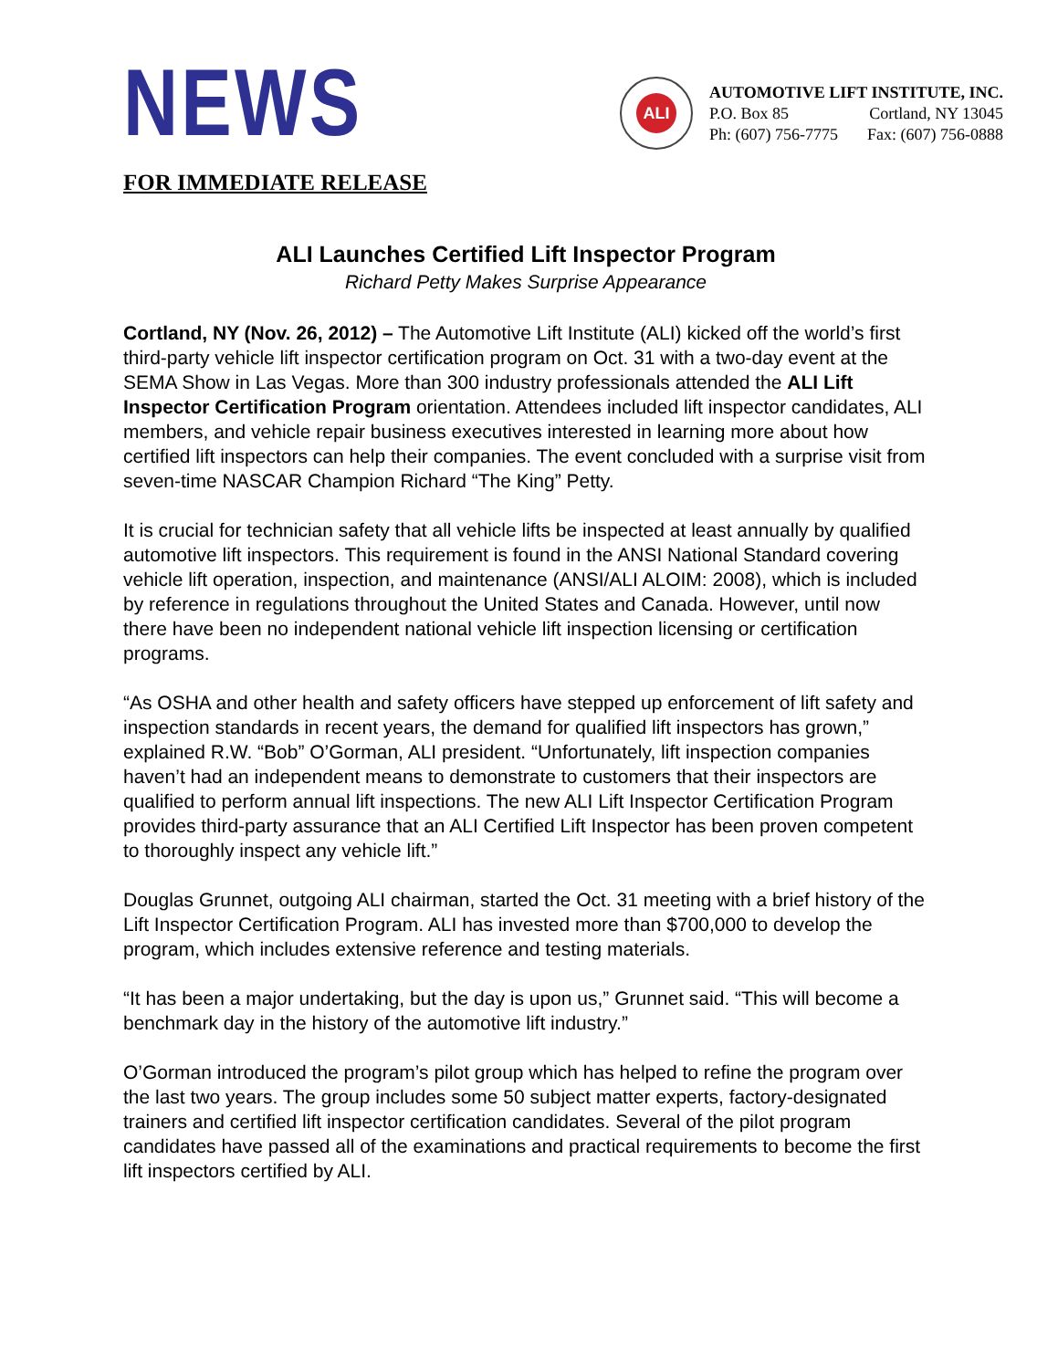NEWS
ALI
AUTOMOTIVE LIFT INSTITUTE, INC.
P.O. Box 85 Cortland, NY 13045
Ph: (607) 756-7775 Fax: (607) 756-0888
FOR IMMEDIATE RELEASE
ALI Launches Certified Lift Inspector Program
Richard Petty Makes Surprise Appearance
Cortland, NY (Nov. 26, 2012) – The Automotive Lift Institute (ALI) kicked off the world’s first third-party vehicle lift inspector certification program on Oct. 31 with a two-day event at the SEMA Show in Las Vegas. More than 300 industry professionals attended the ALI Lift Inspector Certification Program orientation. Attendees included lift inspector candidates, ALI members, and vehicle repair business executives interested in learning more about how certified lift inspectors can help their companies. The event concluded with a surprise visit from seven-time NASCAR Champion Richard “The King” Petty.
It is crucial for technician safety that all vehicle lifts be inspected at least annually by qualified automotive lift inspectors. This requirement is found in the ANSI National Standard covering vehicle lift operation, inspection, and maintenance (ANSI/ALI ALOIM: 2008), which is included by reference in regulations throughout the United States and Canada. However, until now there have been no independent national vehicle lift inspection licensing or certification programs.
“As OSHA and other health and safety officers have stepped up enforcement of lift safety and inspection standards in recent years, the demand for qualified lift inspectors has grown,” explained R.W. “Bob” O’Gorman, ALI president. “Unfortunately, lift inspection companies haven’t had an independent means to demonstrate to customers that their inspectors are qualified to perform annual lift inspections. The new ALI Lift Inspector Certification Program provides third-party assurance that an ALI Certified Lift Inspector has been proven competent to thoroughly inspect any vehicle lift.”
Douglas Grunnet, outgoing ALI chairman, started the Oct. 31 meeting with a brief history of the Lift Inspector Certification Program. ALI has invested more than $700,000 to develop the program, which includes extensive reference and testing materials.
“It has been a major undertaking, but the day is upon us,” Grunnet said. “This will become a benchmark day in the history of the automotive lift industry.”
O’Gorman introduced the program’s pilot group which has helped to refine the program over the last two years. The group includes some 50 subject matter experts, factory-designated trainers and certified lift inspector certification candidates. Several of the pilot program candidates have passed all of the examinations and practical requirements to become the first lift inspectors certified by ALI.